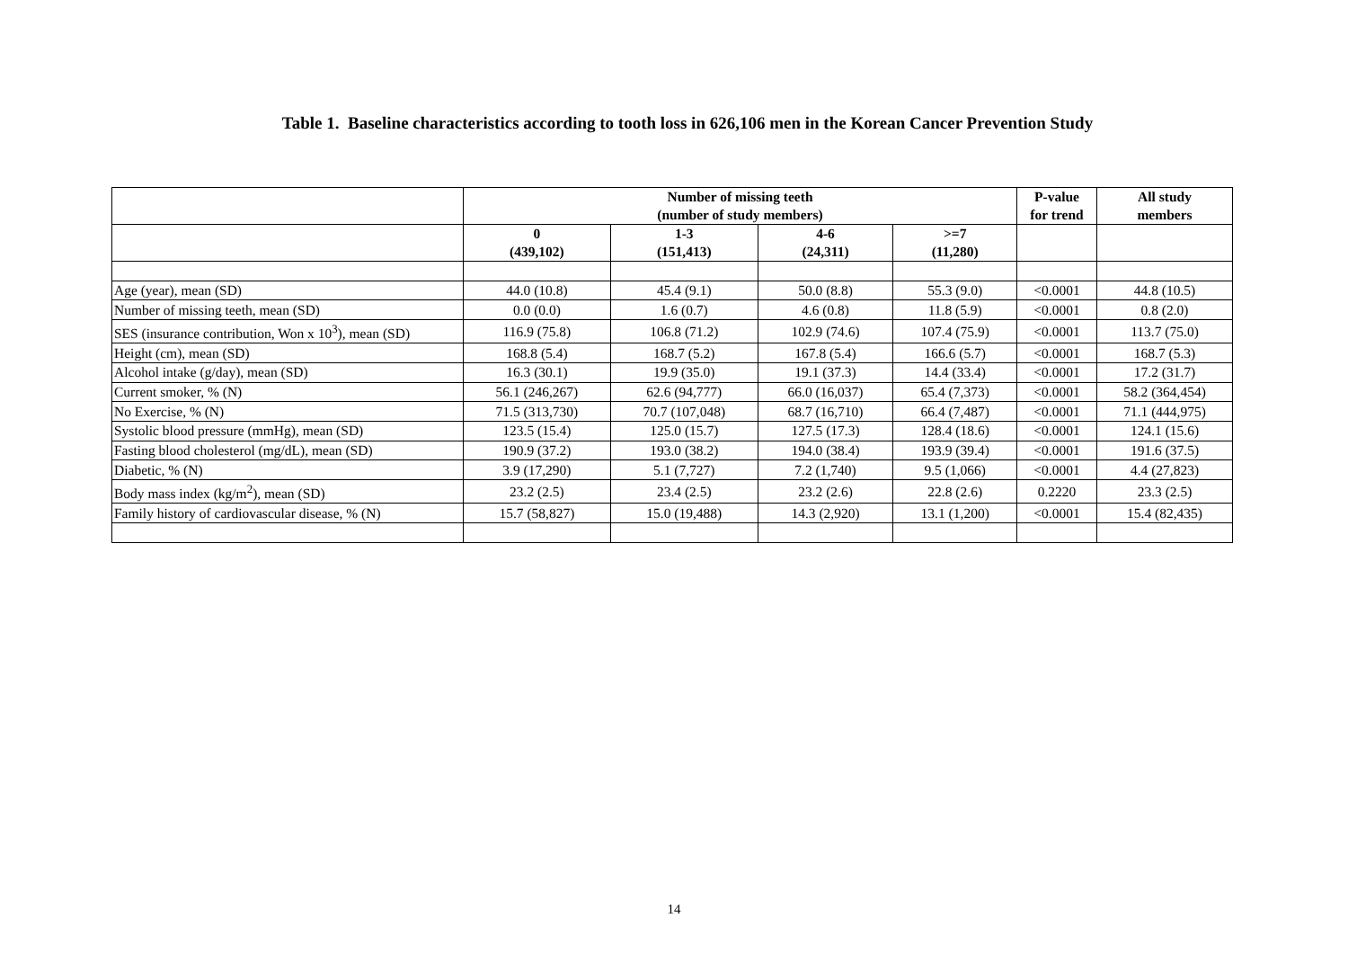Table 1. Baseline characteristics according to tooth loss in 626,106 men in the Korean Cancer Prevention Study
| | Number of missing teeth (number of study members) | | | | P-value for trend | All study members |
| --- | --- | --- | --- | --- | --- | --- |
| | 0 (439,102) | 1-3 (151,413) | 4-6 (24,311) | >=7 (11,280) | | |
| Age (year), mean (SD) | 44.0 (10.8) | 45.4 (9.1) | 50.0 (8.8) | 55.3 (9.0) | <0.0001 | 44.8 (10.5) |
| Number of missing teeth, mean (SD) | 0.0 (0.0) | 1.6 (0.7) | 4.6 (0.8) | 11.8 (5.9) | <0.0001 | 0.8 (2.0) |
| SES (insurance contribution, Won x 10<sup>3</sup>), mean (SD) | 116.9 (75.8) | 106.8 (71.2) | 102.9 (74.6) | 107.4 (75.9) | <0.0001 | 113.7 (75.0) |
| Height (cm), mean (SD) | 168.8 (5.4) | 168.7 (5.2) | 167.8 (5.4) | 166.6 (5.7) | <0.0001 | 168.7 (5.3) |
| Alcohol intake (g/day), mean (SD) | 16.3 (30.1) | 19.9 (35.0) | 19.1 (37.3) | 14.4 (33.4) | <0.0001 | 17.2 (31.7) |
| Current smoker, % (N) | 56.1 (246,267) | 62.6 (94,777) | 66.0 (16,037) | 65.4 (7,373) | <0.0001 | 58.2 (364,454) |
| No Exercise, % (N) | 71.5 (313,730) | 70.7 (107,048) | 68.7 (16,710) | 66.4 (7,487) | <0.0001 | 71.1 (444,975) |
| Systolic blood pressure (mmHg), mean (SD) | 123.5 (15.4) | 125.0 (15.7) | 127.5 (17.3) | 128.4 (18.6) | <0.0001 | 124.1 (15.6) |
| Fasting blood cholesterol (mg/dL), mean (SD) | 190.9 (37.2) | 193.0 (38.2) | 194.0 (38.4) | 193.9 (39.4) | <0.0001 | 191.6 (37.5) |
| Diabetic, % (N) | 3.9 (17,290) | 5.1 (7,727) | 7.2 (1,740) | 9.5 (1,066) | <0.0001 | 4.4 (27,823) |
| Body mass index (kg/m<sup>2</sup>), mean (SD) | 23.2 (2.5) | 23.4 (2.5) | 23.2 (2.6) | 22.8 (2.6) | 0.2220 | 23.3 (2.5) |
| Family history of cardiovascular disease, % (N) | 15.7 (58,827) | 15.0 (19,488) | 14.3 (2,920) | 13.1 (1,200) | <0.0001 | 15.4 (82,435) |
14